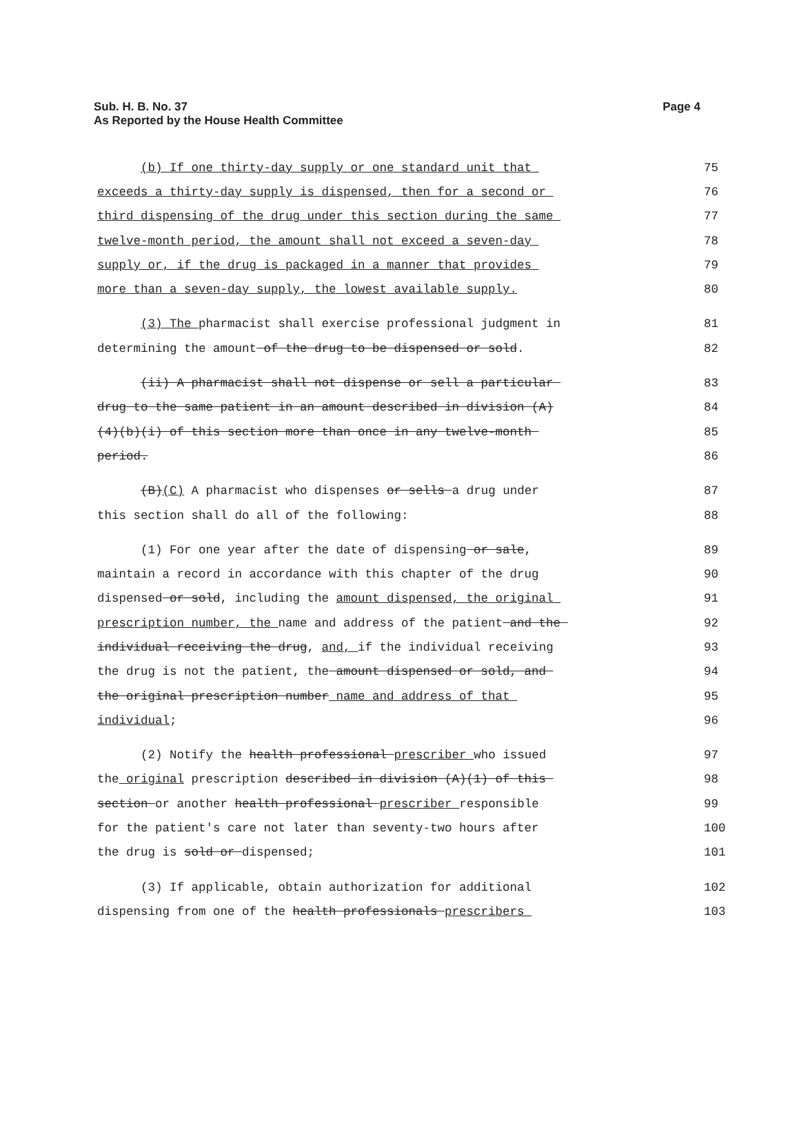Sub. H. B. No. 37
Page 4
As Reported by the House Health Committee
(b) If one thirty-day supply or one standard unit that
75
exceeds a thirty-day supply is dispensed, then for a second or
76
third dispensing of the drug under this section during the same
77
twelve-month period, the amount shall not exceed a seven-day
78
supply or, if the drug is packaged in a manner that provides
79
more than a seven-day supply, the lowest available supply.
80
(3) The pharmacist shall exercise professional judgment in
81
determining the amount of the drug to be dispensed or sold.
82
(ii) A pharmacist shall not dispense or sell a particular
83
drug to the same patient in an amount described in division (A)
84
(4)(b)(i) of this section more than once in any twelve-month
85
period.
86
(B)(C) A pharmacist who dispenses or sells a drug under
87
this section shall do all of the following:
88
(1) For one year after the date of dispensing or sale,
89
maintain a record in accordance with this chapter of the drug
90
dispensed or sold, including the amount dispensed, the original
91
prescription number, the name and address of the patient and the
92
individual receiving the drug, and, if the individual receiving
93
the drug is not the patient, the amount dispensed or sold, and
94
the original prescription number name and address of that
95
individual;
96
(2) Notify the health professional prescriber who issued
97
the original prescription described in division (A)(1) of this
98
section or another health professional prescriber responsible
99
for the patient's care not later than seventy-two hours after
100
the drug is sold or dispensed;
101
(3) If applicable, obtain authorization for additional
102
dispensing from one of the health professionals prescribers
103